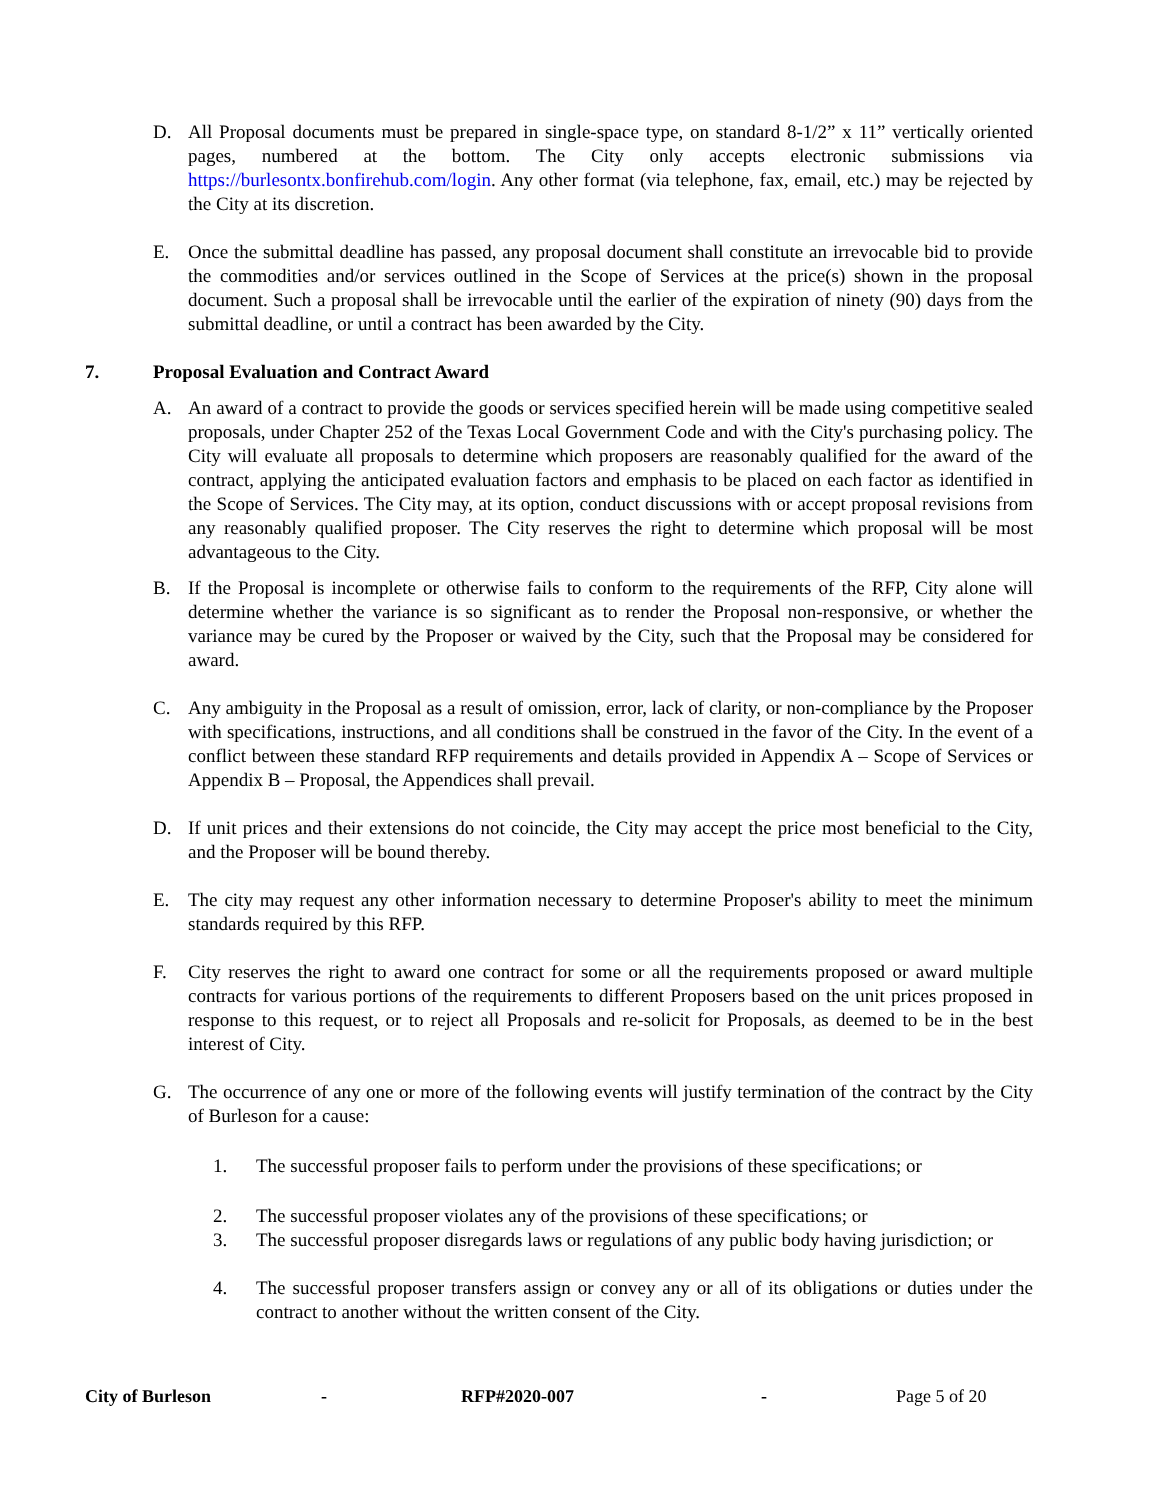D. All Proposal documents must be prepared in single-space type, on standard 8-1/2” x 11” vertically oriented pages, numbered at the bottom. The City only accepts electronic submissions via https://burlesontx.bonfirehub.com/login. Any other format (via telephone, fax, email, etc.) may be rejected by the City at its discretion.
E. Once the submittal deadline has passed, any proposal document shall constitute an irrevocable bid to provide the commodities and/or services outlined in the Scope of Services at the price(s) shown in the proposal document. Such a proposal shall be irrevocable until the earlier of the expiration of ninety (90) days from the submittal deadline, or until a contract has been awarded by the City.
7. Proposal Evaluation and Contract Award
A. An award of a contract to provide the goods or services specified herein will be made using competitive sealed proposals, under Chapter 252 of the Texas Local Government Code and with the City's purchasing policy. The City will evaluate all proposals to determine which proposers are reasonably qualified for the award of the contract, applying the anticipated evaluation factors and emphasis to be placed on each factor as identified in the Scope of Services. The City may, at its option, conduct discussions with or accept proposal revisions from any reasonably qualified proposer. The City reserves the right to determine which proposal will be most advantageous to the City.
B. If the Proposal is incomplete or otherwise fails to conform to the requirements of the RFP, City alone will determine whether the variance is so significant as to render the Proposal non-responsive, or whether the variance may be cured by the Proposer or waived by the City, such that the Proposal may be considered for award.
C. Any ambiguity in the Proposal as a result of omission, error, lack of clarity, or non-compliance by the Proposer with specifications, instructions, and all conditions shall be construed in the favor of the City. In the event of a conflict between these standard RFP requirements and details provided in Appendix A – Scope of Services or Appendix B – Proposal, the Appendices shall prevail.
D. If unit prices and their extensions do not coincide, the City may accept the price most beneficial to the City, and the Proposer will be bound thereby.
E. The city may request any other information necessary to determine Proposer's ability to meet the minimum standards required by this RFP.
F. City reserves the right to award one contract for some or all the requirements proposed or award multiple contracts for various portions of the requirements to different Proposers based on the unit prices proposed in response to this request, or to reject all Proposals and re-solicit for Proposals, as deemed to be in the best interest of City.
G. The occurrence of any one or more of the following events will justify termination of the contract by the City of Burleson for a cause:
1. The successful proposer fails to perform under the provisions of these specifications; or
2. The successful proposer violates any of the provisions of these specifications; or
3. The successful proposer disregards laws or regulations of any public body having jurisdiction; or
4. The successful proposer transfers assign or convey any or all of its obligations or duties under the contract to another without the written consent of the City.
City of Burleson - RFP#2020-007 - Page 5 of 20